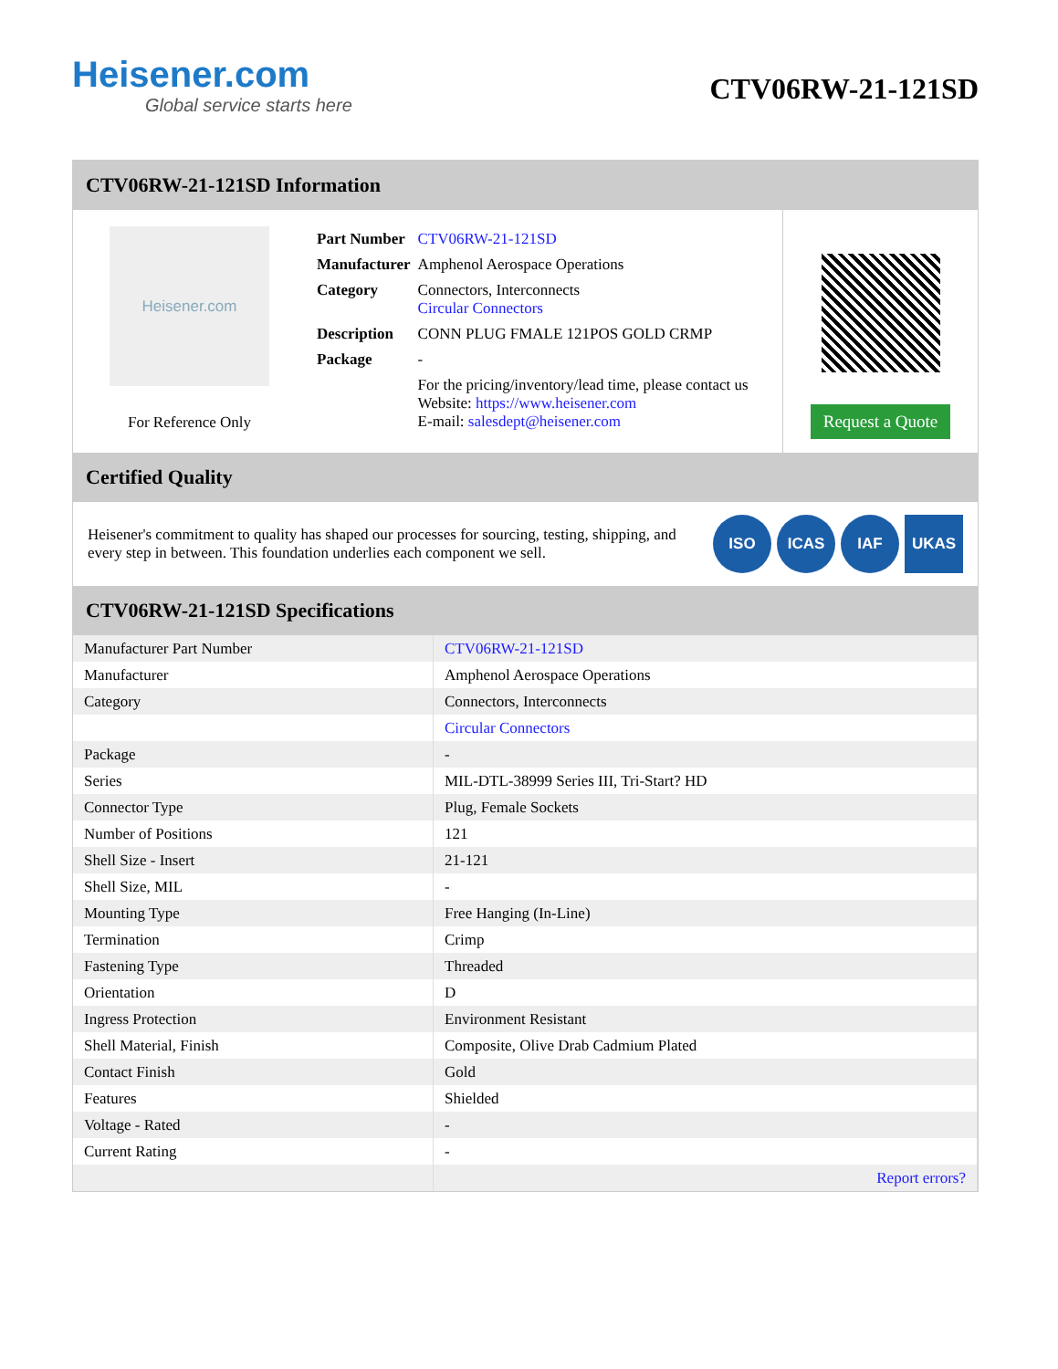Heisener.com
Global service starts here
CTV06RW-21-121SD
CTV06RW-21-121SD Information
Heisener.com
For Reference Only
| Part Number | CTV06RW-21-121SD |
| Manufacturer | Amphenol Aerospace Operations |
| Category | Connectors, Interconnects Circular Connectors |
| Description | CONN PLUG FMALE 121POS GOLD CRMP |
| Package | - |
| | For the pricing/inventory/lead time, please contact us Website: https://www.heisener.com E-mail: salesdept@heisener.com |
Request a Quote
Certified Quality
Heisener's commitment to quality has shaped our processes for sourcing, testing, shipping, and every step in between. This foundation underlies each component we sell.
ISO ICAS IAF UKAS
CTV06RW-21-121SD Specifications
| Manufacturer Part Number | CTV06RW-21-121SD |
| Manufacturer | Amphenol Aerospace Operations |
| Category | Connectors, Interconnects |
| | Circular Connectors |
| Package | - |
| Series | MIL-DTL-38999 Series III, Tri-Start? HD |
| Connector Type | Plug, Female Sockets |
| Number of Positions | 121 |
| Shell Size - Insert | 21-121 |
| Shell Size, MIL | - |
| Mounting Type | Free Hanging (In-Line) |
| Termination | Crimp |
| Fastening Type | Threaded |
| Orientation | D |
| Ingress Protection | Environment Resistant |
| Shell Material, Finish | Composite, Olive Drab Cadmium Plated |
| Contact Finish | Gold |
| Features | Shielded |
| Voltage - Rated | - |
| Current Rating | - |
| | Report errors? |